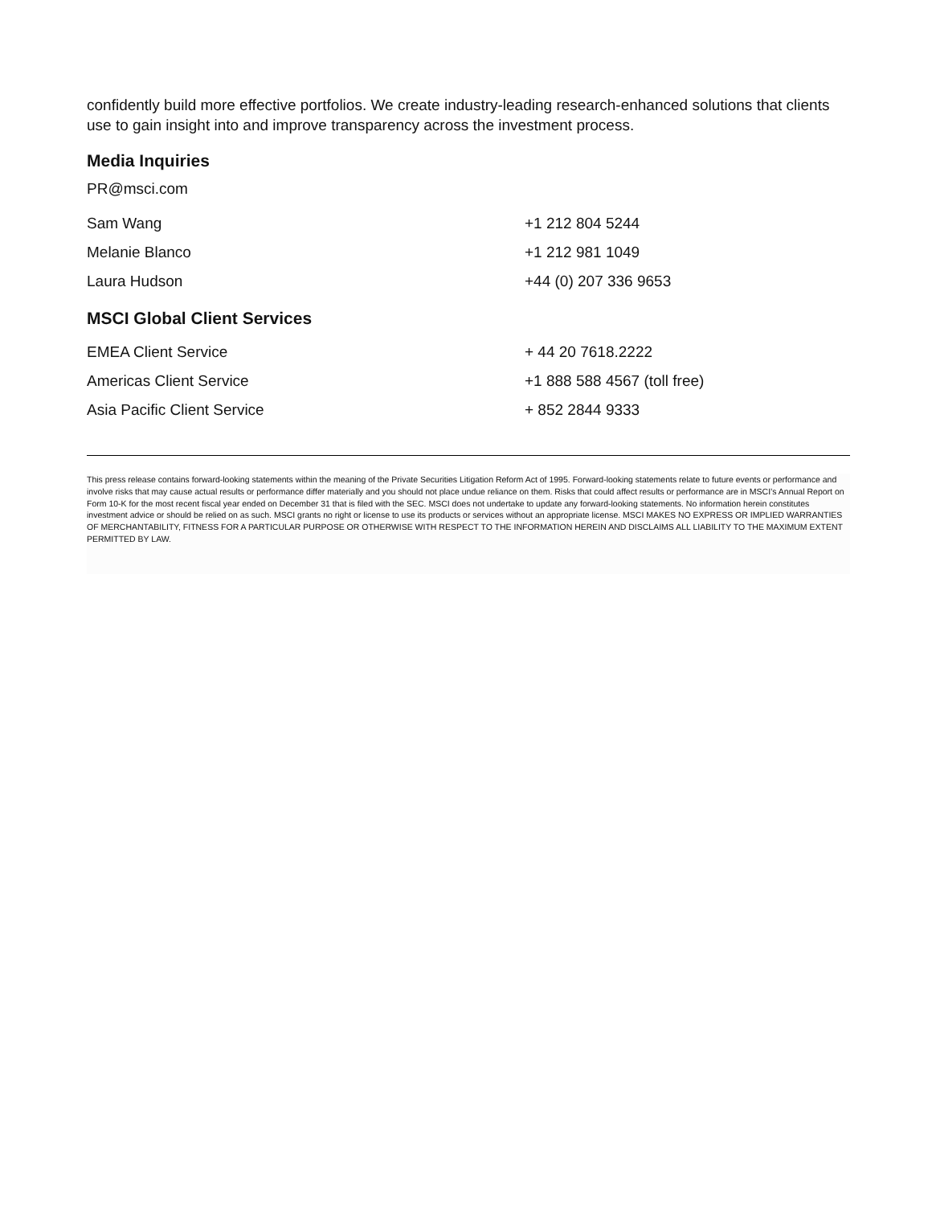confidently build more effective portfolios. We create industry-leading research-enhanced solutions that clients use to gain insight into and improve transparency across the investment process.
Media Inquiries
PR@msci.com
| Sam Wang | +1 212 804 5244 |
| Melanie Blanco | +1 212 981 1049 |
| Laura Hudson | +44 (0) 207 336 9653 |
MSCI Global Client Services
| EMEA Client Service | + 44 20 7618.2222 |
| Americas Client Service | +1 888 588 4567 (toll free) |
| Asia Pacific Client Service | + 852 2844 9333 |
This press release contains forward-looking statements within the meaning of the Private Securities Litigation Reform Act of 1995. Forward-looking statements relate to future events or performance and involve risks that may cause actual results or performance differ materially and you should not place undue reliance on them. Risks that could affect results or performance are in MSCI’s Annual Report on Form 10-K for the most recent fiscal year ended on December 31 that is filed with the SEC. MSCI does not undertake to update any forward-looking statements. No information herein constitutes investment advice or should be relied on as such. MSCI grants no right or license to use its products or services without an appropriate license. MSCI MAKES NO EXPRESS OR IMPLIED WARRANTIES OF MERCHANTABILITY, FITNESS FOR A PARTICULAR PURPOSE OR OTHERWISE WITH RESPECT TO THE INFORMATION HEREIN AND DISCLAIMS ALL LIABILITY TO THE MAXIMUM EXTENT PERMITTED BY LAW.